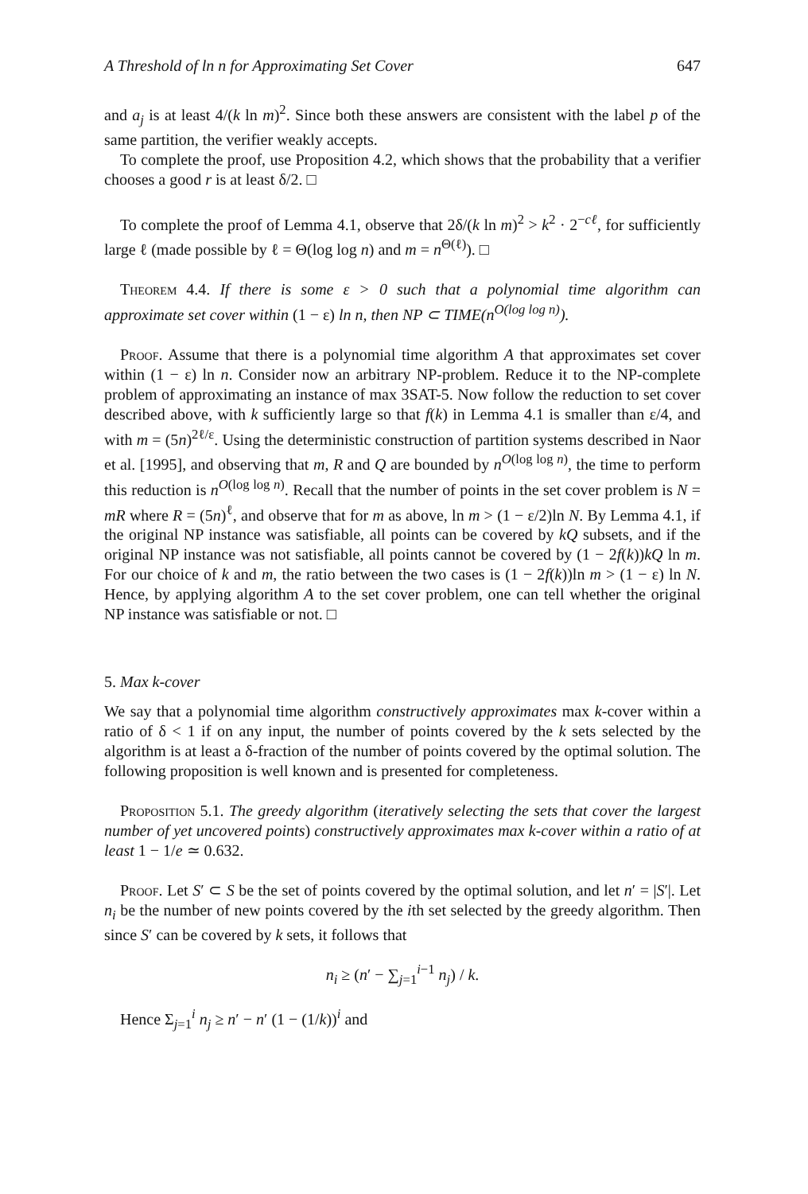A Threshold of ln n for Approximating Set Cover 647
and a<sub>j</sub> is at least 4/(k ln m)<sup>2</sup>. Since both these answers are consistent with the label p of the same partition, the verifier weakly accepts.
To complete the proof, use Proposition 4.2, which shows that the probability that a verifier chooses a good r is at least δ/2. □
To complete the proof of Lemma 4.1, observe that 2δ/(k ln m)<sup>2</sup> > k<sup>2</sup> · 2<sup>−cℓ</sup>, for sufficiently large ℓ (made possible by ℓ = Θ(log log n) and m = n<sup>Θ(ℓ)</sup>). □
Theorem 4.4. If there is some ε > 0 such that a polynomial time algorithm can approximate set cover within (1 − ε) ln n, then NP ⊂ TIME(n<sup>O(log log n)</sup>).
Proof. Assume that there is a polynomial time algorithm A that approximates set cover within (1 − ε) ln n. Consider now an arbitrary NP-problem. Reduce it to the NP-complete problem of approximating an instance of max 3SAT-5. Now follow the reduction to set cover described above, with k sufficiently large so that f(k) in Lemma 4.1 is smaller than ε/4, and with m = (5n)<sup>2ℓ/ε</sup>. Using the deterministic construction of partition systems described in Naor et al. [1995], and observing that m, R and Q are bounded by n<sup>O(log log n)</sup>, the time to perform this reduction is n<sup>O(log log n)</sup>. Recall that the number of points in the set cover problem is N = mR where R = (5n)<sup>ℓ</sup>, and observe that for m as above, ln m > (1 − ε/2)ln N. By Lemma 4.1, if the original NP instance was satisfiable, all points can be covered by kQ subsets, and if the original NP instance was not satisfiable, all points cannot be covered by (1 − 2f(k))kQ ln m. For our choice of k and m, the ratio between the two cases is (1 − 2f(k))ln m > (1 − ε) ln N. Hence, by applying algorithm A to the set cover problem, one can tell whether the original NP instance was satisfiable or not. □
5. Max k-cover
We say that a polynomial time algorithm constructively approximates max k-cover within a ratio of δ < 1 if on any input, the number of points covered by the k sets selected by the algorithm is at least a δ-fraction of the number of points covered by the optimal solution. The following proposition is well known and is presented for completeness.
Proposition 5.1. The greedy algorithm (iteratively selecting the sets that cover the largest number of yet uncovered points) constructively approximates max k-cover within a ratio of at least 1 − 1/e ≃ 0.632.
Proof. Let S′ ⊂ S be the set of points covered by the optimal solution, and let n′ = |S′|. Let n<sub>i</sub> be the number of new points covered by the ith set selected by the greedy algorithm. Then since S′ can be covered by k sets, it follows that
n<sub>i</sub> ≥ (n′ − ∑<sub>j=1</sub><sup>i−1</sup> n<sub>j</sub>) / k.
Hence Σ<sub>j=1</sub><sup>i</sup> n<sub>j</sub> ≥ n′ − n′ (1 − (1/k))<sup>i</sup> and